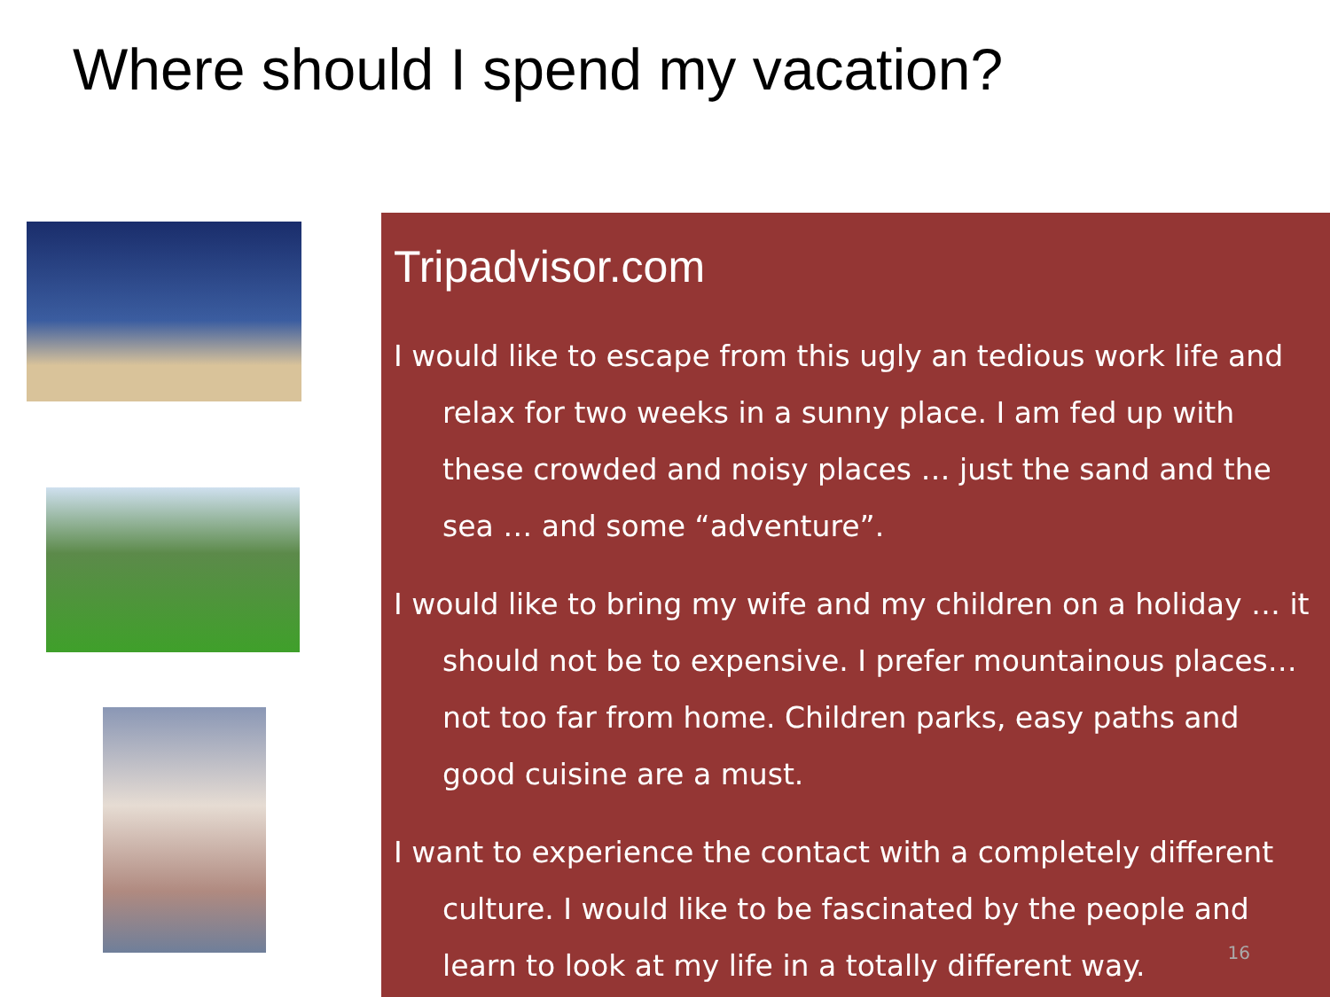Where should I spend my vacation?
Tripadvisor.com
I would like to escape from this ugly an tedious work life and relax for two weeks in a sunny place. I am fed up with these crowded and noisy places … just the sand and the sea … and some “adventure”.
I would like to bring my wife and my children on a holiday … it should not be to expensive. I prefer mountainous places… not too far from home. Children parks, easy paths and good cuisine are a must.
I want to experience the contact with a completely different culture. I would like to be fascinated by the people and learn to look at my life in a totally different way.
16